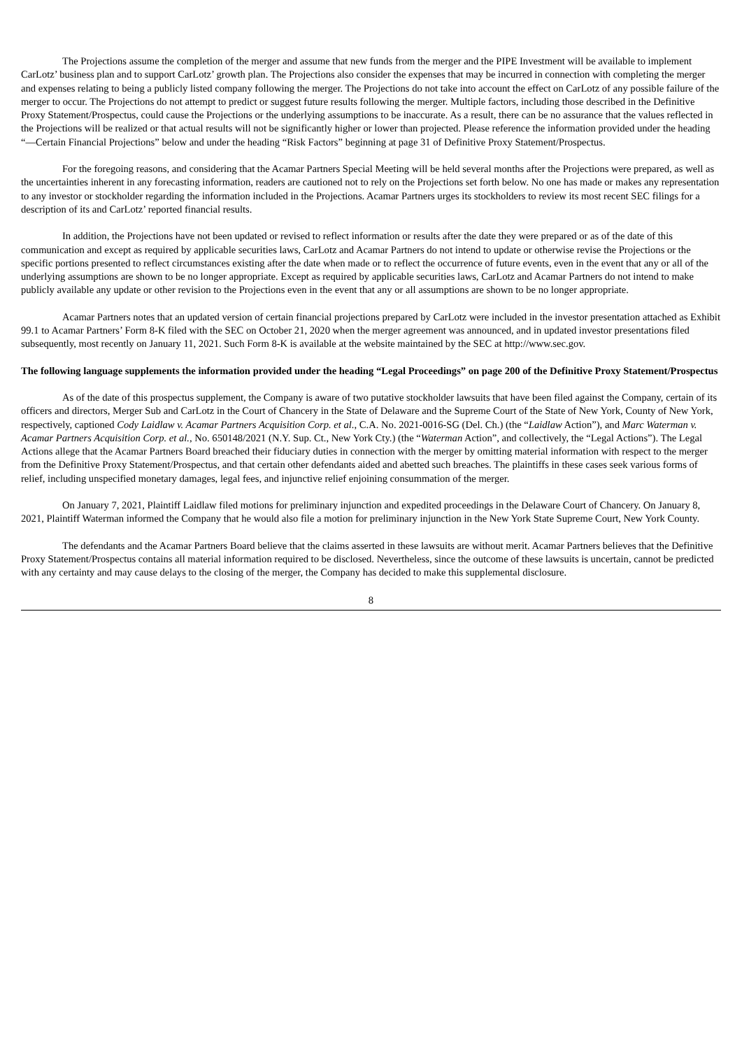The Projections assume the completion of the merger and assume that new funds from the merger and the PIPE Investment will be available to implement CarLotz’ business plan and to support CarLotz’ growth plan. The Projections also consider the expenses that may be incurred in connection with completing the merger and expenses relating to being a publicly listed company following the merger. The Projections do not take into account the effect on CarLotz of any possible failure of the merger to occur. The Projections do not attempt to predict or suggest future results following the merger. Multiple factors, including those described in the Definitive Proxy Statement/Prospectus, could cause the Projections or the underlying assumptions to be inaccurate. As a result, there can be no assurance that the values reflected in the Projections will be realized or that actual results will not be significantly higher or lower than projected. Please reference the information provided under the heading “—Certain Financial Projections” below and under the heading “Risk Factors” beginning at page 31 of Definitive Proxy Statement/Prospectus.
For the foregoing reasons, and considering that the Acamar Partners Special Meeting will be held several months after the Projections were prepared, as well as the uncertainties inherent in any forecasting information, readers are cautioned not to rely on the Projections set forth below. No one has made or makes any representation to any investor or stockholder regarding the information included in the Projections. Acamar Partners urges its stockholders to review its most recent SEC filings for a description of its and CarLotz’ reported financial results.
In addition, the Projections have not been updated or revised to reflect information or results after the date they were prepared or as of the date of this communication and except as required by applicable securities laws, CarLotz and Acamar Partners do not intend to update or otherwise revise the Projections or the specific portions presented to reflect circumstances existing after the date when made or to reflect the occurrence of future events, even in the event that any or all of the underlying assumptions are shown to be no longer appropriate. Except as required by applicable securities laws, CarLotz and Acamar Partners do not intend to make publicly available any update or other revision to the Projections even in the event that any or all assumptions are shown to be no longer appropriate.
Acamar Partners notes that an updated version of certain financial projections prepared by CarLotz were included in the investor presentation attached as Exhibit 99.1 to Acamar Partners’ Form 8-K filed with the SEC on October 21, 2020 when the merger agreement was announced, and in updated investor presentations filed subsequently, most recently on January 11, 2021. Such Form 8-K is available at the website maintained by the SEC at http://www.sec.gov.
The following language supplements the information provided under the heading “Legal Proceedings” on page 200 of the Definitive Proxy Statement/Prospectus
As of the date of this prospectus supplement, the Company is aware of two putative stockholder lawsuits that have been filed against the Company, certain of its officers and directors, Merger Sub and CarLotz in the Court of Chancery in the State of Delaware and the Supreme Court of the State of New York, County of New York, respectively, captioned Cody Laidlaw v. Acamar Partners Acquisition Corp. et al., C.A. No. 2021-0016-SG (Del. Ch.) (the “Laidlaw Action”), and Marc Waterman v. Acamar Partners Acquisition Corp. et al., No. 650148/2021 (N.Y. Sup. Ct., New York Cty.) (the “Waterman Action”, and collectively, the “Legal Actions”). The Legal Actions allege that the Acamar Partners Board breached their fiduciary duties in connection with the merger by omitting material information with respect to the merger from the Definitive Proxy Statement/Prospectus, and that certain other defendants aided and abetted such breaches. The plaintiffs in these cases seek various forms of relief, including unspecified monetary damages, legal fees, and injunctive relief enjoining consummation of the merger.
On January 7, 2021, Plaintiff Laidlaw filed motions for preliminary injunction and expedited proceedings in the Delaware Court of Chancery. On January 8, 2021, Plaintiff Waterman informed the Company that he would also file a motion for preliminary injunction in the New York State Supreme Court, New York County.
The defendants and the Acamar Partners Board believe that the claims asserted in these lawsuits are without merit. Acamar Partners believes that the Definitive Proxy Statement/Prospectus contains all material information required to be disclosed. Nevertheless, since the outcome of these lawsuits is uncertain, cannot be predicted with any certainty and may cause delays to the closing of the merger, the Company has decided to make this supplemental disclosure.
8